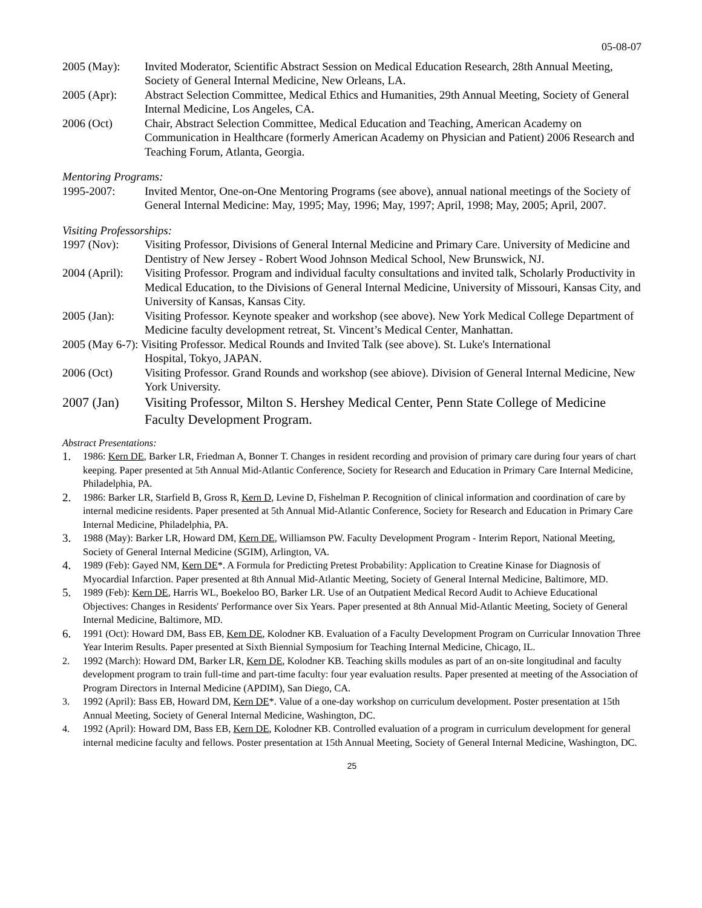05-08-07
2005 (May): Invited Moderator, Scientific Abstract Session on Medical Education Research, 28th Annual Meeting, Society of General Internal Medicine, New Orleans, LA.
2005 (Apr): Abstract Selection Committee, Medical Ethics and Humanities, 29th Annual Meeting, Society of General Internal Medicine, Los Angeles, CA.
2006 (Oct) Chair, Abstract Selection Committee, Medical Education and Teaching, American Academy on Communication in Healthcare (formerly American Academy on Physician and Patient) 2006 Research and Teaching Forum, Atlanta, Georgia.
Mentoring Programs:
1995-2007: Invited Mentor, One-on-One Mentoring Programs (see above), annual national meetings of the Society of General Internal Medicine: May, 1995; May, 1996; May, 1997; April, 1998; May, 2005; April, 2007.
Visiting Professorships:
1997 (Nov): Visiting Professor, Divisions of General Internal Medicine and Primary Care. University of Medicine and Dentistry of New Jersey - Robert Wood Johnson Medical School, New Brunswick, NJ.
2004 (April):
Visiting Professor. Program and individual faculty consultations and invited talk, Scholarly Productivity in Medical Education, to the Divisions of General Internal Medicine, University of Missouri, Kansas City, and University of Kansas, Kansas City.
2005 (Jan): Visiting Professor. Keynote speaker and workshop (see above). New York Medical College Department of Medicine faculty development retreat, St. Vincent’s Medical Center, Manhattan.
2005 (May 6-7): Visiting Professor. Medical Rounds and Invited Talk (see above). St. Luke's International
Hospital, Tokyo, JAPAN.
2006 (Oct) Visiting Professor. Grand Rounds and workshop (see abiove). Division of General Internal Medicine, New York University.
2007 (Jan) Visiting Professor, Milton S. Hershey Medical Center, Penn State College of Medicine Faculty Development Program.
Abstract Presentations:
1.
1986: Kern DE, Barker LR, Friedman A, Bonner T. Changes in resident recording and provision of primary care during four years of chart keeping. Paper presented at 5th Annual Mid-Atlantic Conference, Society for Research and Education in Primary Care Internal Medicine, Philadelphia, PA.
2.
1986: Barker LR, Starfield B, Gross R, Kern D, Levine D, Fishelman P. Recognition of clinical information and coordination of care by internal medicine residents. Paper presented at 5th Annual Mid-Atlantic Conference, Society for Research and Education in Primary Care Internal Medicine, Philadelphia, PA.
3.
1988 (May): Barker LR, Howard DM, Kern DE, Williamson PW. Faculty Development Program - Interim Report, National Meeting, Society of General Internal Medicine (SGIM), Arlington, VA.
4.
1989 (Feb): Gayed NM, Kern DE*. A Formula for Predicting Pretest Probability: Application to Creatine Kinase for Diagnosis of Myocardial Infarction. Paper presented at 8th Annual Mid-Atlantic Meeting, Society of General Internal Medicine, Baltimore, MD.
5.
1989 (Feb): Kern DE, Harris WL, Boekeloo BO, Barker LR. Use of an Outpatient Medical Record Audit to Achieve Educational Objectives: Changes in Residents' Performance over Six Years. Paper presented at 8th Annual Mid-Atlantic Meeting, Society of General Internal Medicine, Baltimore, MD.
6.
1991 (Oct): Howard DM, Bass EB, Kern DE, Kolodner KB. Evaluation of a Faculty Development Program on Curricular Innovation Three Year Interim Results. Paper presented at Sixth Biennial Symposium for Teaching Internal Medicine, Chicago, IL.
2. 1992 (March): Howard DM, Barker LR, Kern DE, Kolodner KB. Teaching skills modules as part of an on-site longitudinal and faculty development program to train full-time and part-time faculty: four year evaluation results. Paper presented at meeting of the Association of Program Directors in Internal Medicine (APDIM), San Diego, CA.
3. 1992 (April): Bass EB, Howard DM, Kern DE*. Value of a one-day workshop on curriculum development. Poster presentation at 15th Annual Meeting, Society of General Internal Medicine, Washington, DC.
4. 1992 (April): Howard DM, Bass EB, Kern DE, Kolodner KB. Controlled evaluation of a program in curriculum development for general internal medicine faculty and fellows. Poster presentation at 15th Annual Meeting, Society of General Internal Medicine, Washington, DC.
25